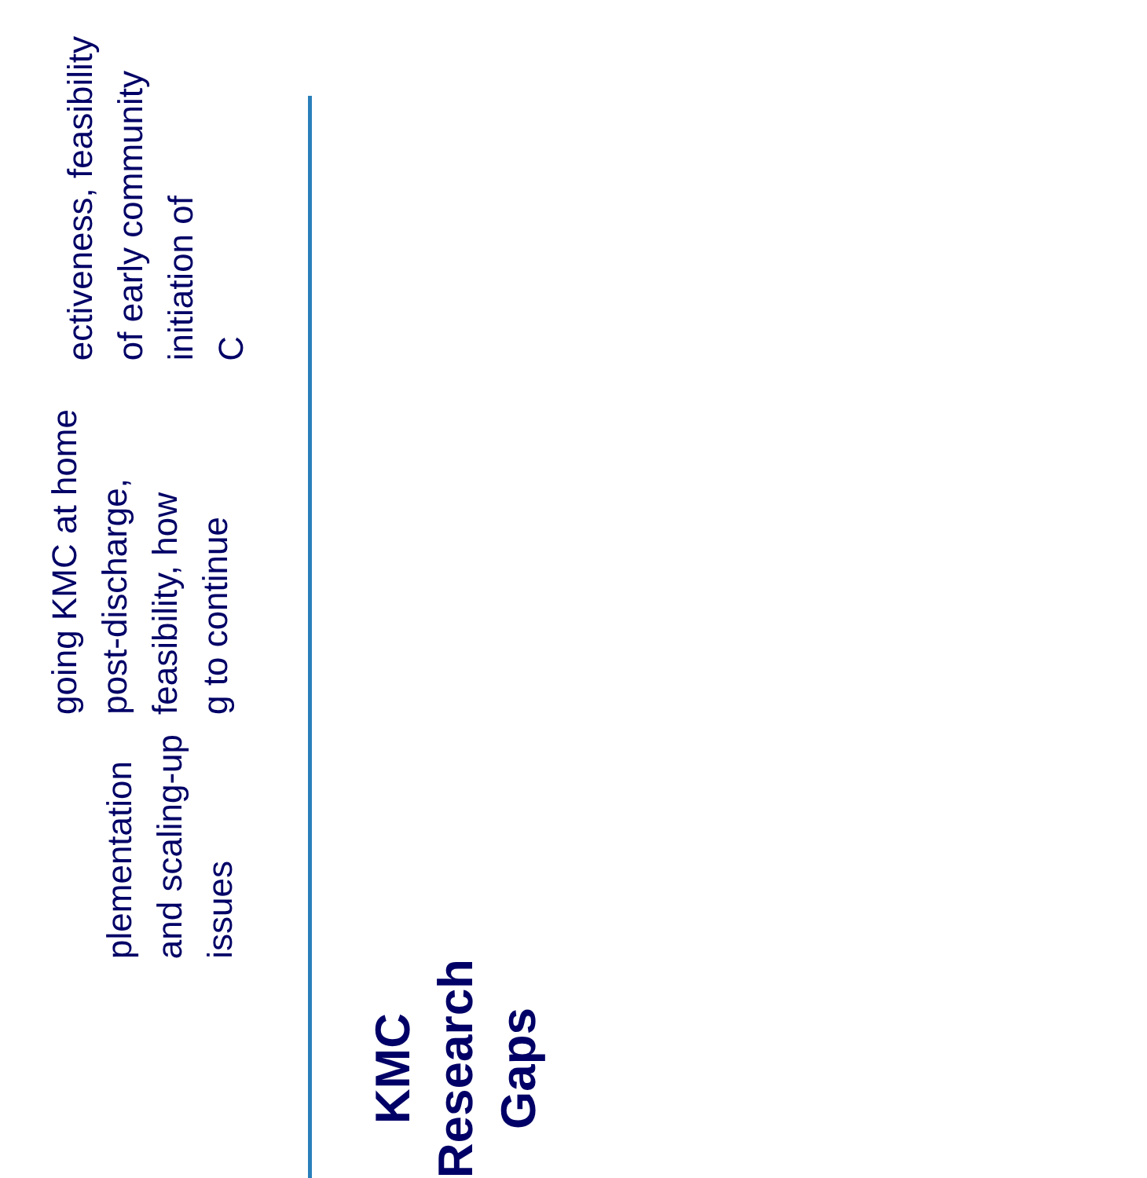KMC Research Gaps
plementation and scaling-up issues
going KMC at home post-discharge, feasibility, how
g to continue
ectiveness, feasibility of early community initiation of
C